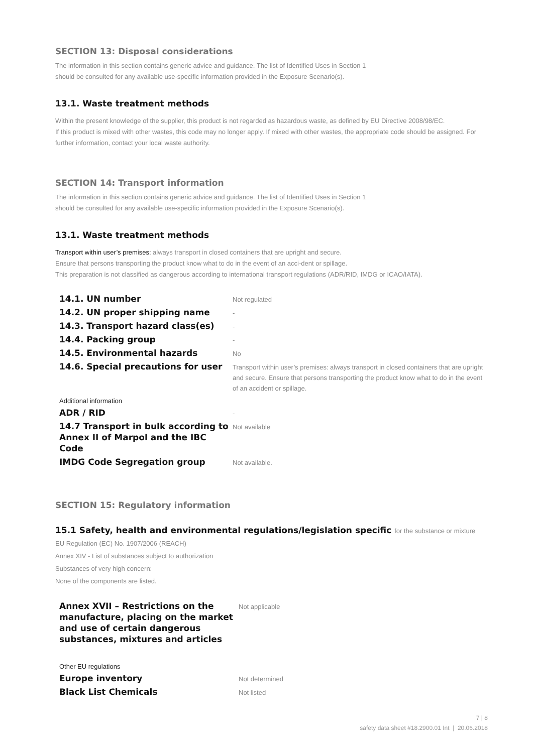SECTION 13: Disposal considerations
The information in this section contains generic advice and guidance. The list of Identified Uses in Section 1
should be consulted for any available use-specific information provided in the Exposure Scenario(s).
13.1. Waste treatment methods
Within the present knowledge of the supplier, this product is not regarded as hazardous waste, as defined by EU Directive 2008/98/EC.
If this product is mixed with other wastes, this code may no longer apply. If mixed with other wastes, the appropriate code should be assigned. For further information, contact your local waste authority.
SECTION 14: Transport information
The information in this section contains generic advice and guidance. The list of Identified Uses in Section 1
should be consulted for any available use-specific information provided in the Exposure Scenario(s).
13.1. Waste treatment methods
Transport within user’s premises: always transport in closed containers that are upright and secure.
Ensure that persons transporting the product know what to do in the event of an acci-dent or spillage.
This preparation is not classified as dangerous according to international transport regulations (ADR/RID, IMDG or ICAO/IATA).
| 14.1. UN number | Not regulated |
| 14.2. UN proper shipping name | - |
| 14.3. Transport hazard class(es) | - |
| 14.4. Packing group | - |
| 14.5. Environmental hazards | No |
| 14.6. Special precautions for user | Transport within user’s premises: always transport in closed containers that are upright and secure. Ensure that persons transporting the product know what to do in the event of an accident or spillage. |
| Additional information | |
| ADR / RID | - |
| 14.7 Transport in bulk according to Annex II of Marpol and the IBC Code | Not available |
| IMDG Code Segregation group | Not available. |
SECTION 15: Regulatory information
15.1 Safety, health and environmental regulations/legislation specific for the substance or mixture
EU Regulation (EC) No. 1907/2006 (REACH)
Annex XIV - List of substances subject to authorization
Substances of very high concern:
None of the components are listed.
| Annex XVII – Restrictions on the manufacture, placing on the market and use of certain dangerous substances, mixtures and articles | Not applicable |
| Other EU regulations | |
| Europe inventory | Not determined |
| Black List Chemicals | Not listed |
7 | 8
safety data sheet #18.2900.01 Int | 20.06.2018